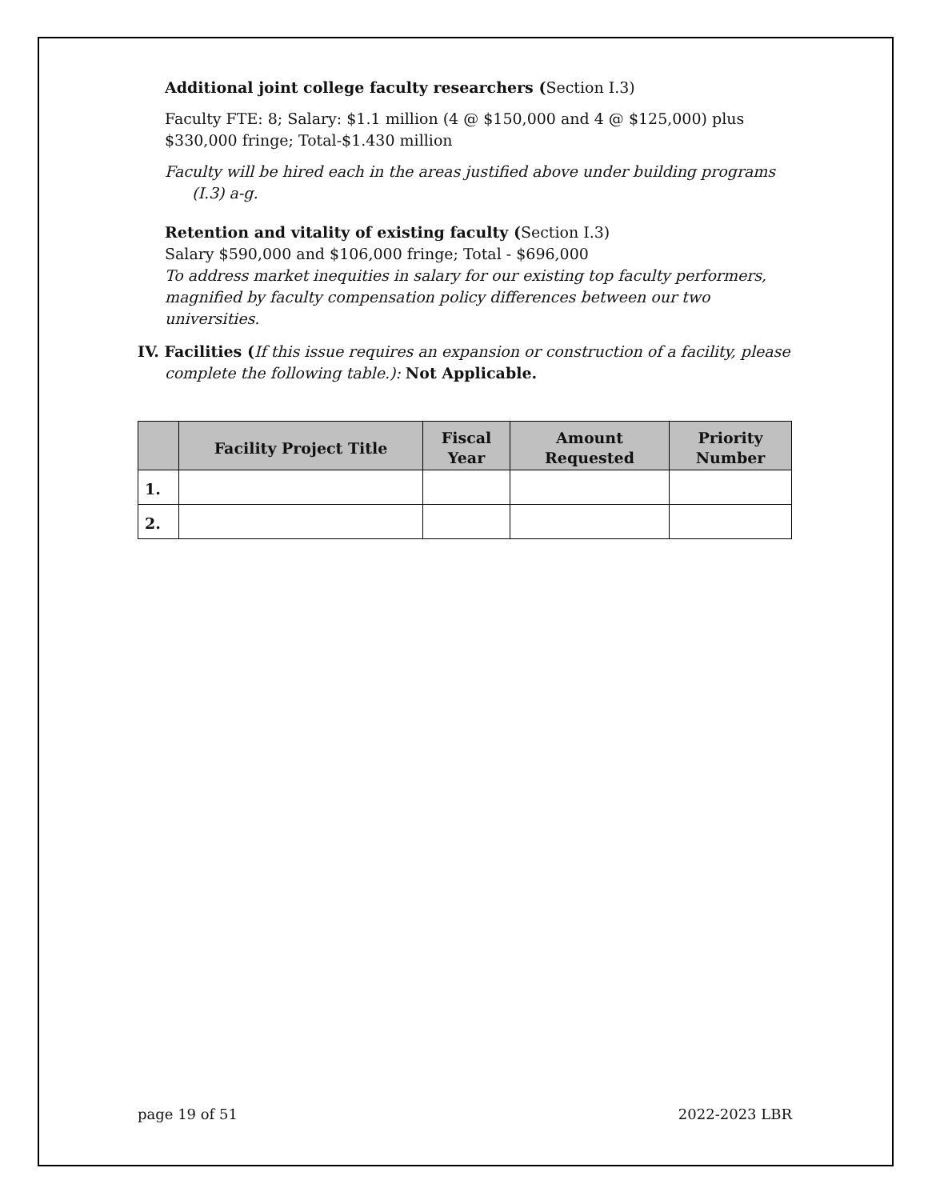Additional joint college faculty researchers (Section I.3)
Faculty FTE: 8; Salary: $1.1 million (4 @ $150,000 and 4 @ $125,000) plus $330,000 fringe; Total-$1.430 million
Faculty will be hired each in the areas justified above under building programs (I.3) a-g.
Retention and vitality of existing faculty (Section I.3)
Salary $590,000 and $106,000 fringe; Total - $696,000
To address market inequities in salary for our existing top faculty performers, magnified by faculty compensation policy differences between our two universities.
IV. Facilities (If this issue requires an expansion or construction of a facility, please complete the following table.): Not Applicable.
| | Facility Project Title | Fiscal Year | Amount Requested | Priority Number |
| --- | --- | --- | --- | --- |
| 1. | | | | |
| 2. | | | | |
page 19 of 51 2022-2023 LBR